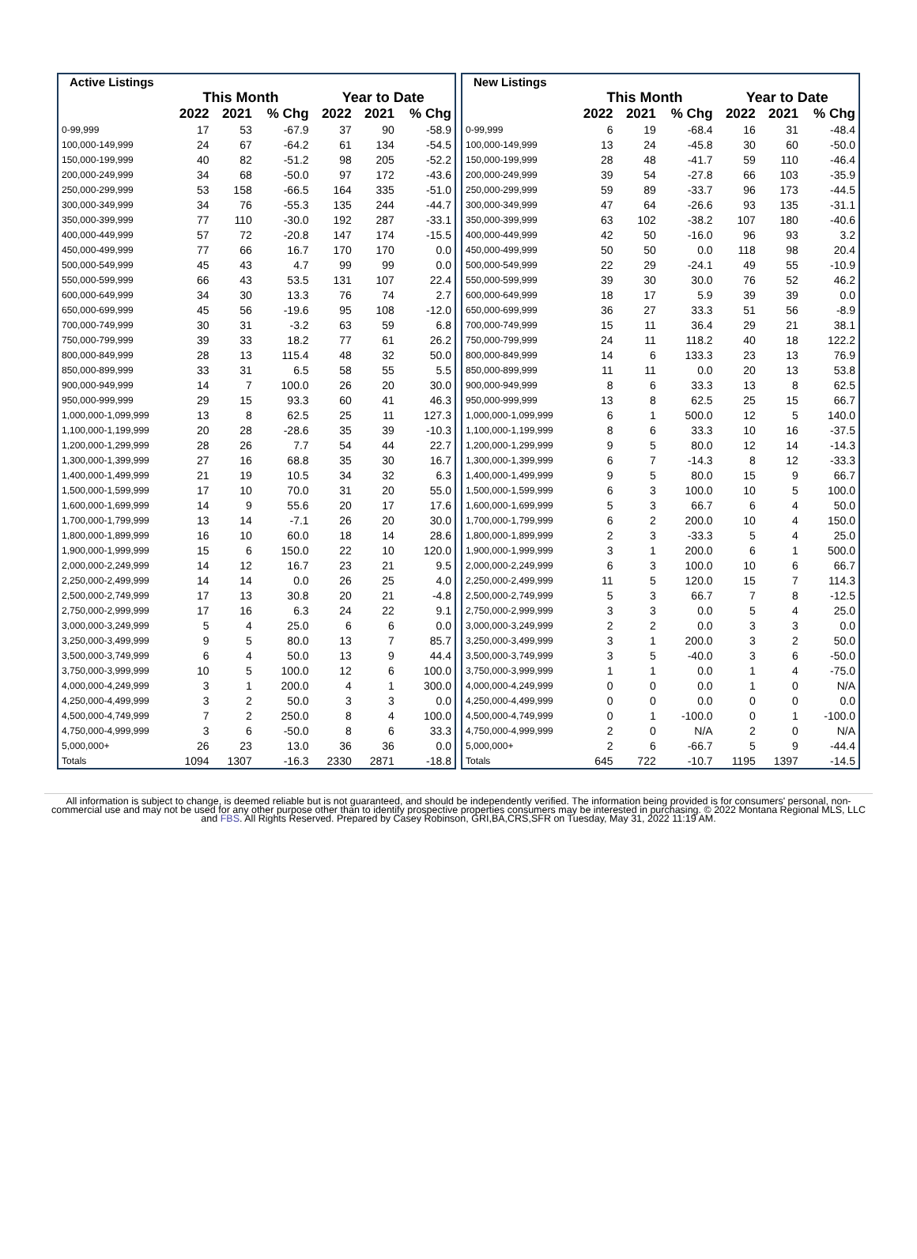| Active Listings | | | | | | |
| --- | --- | --- | --- | --- | --- | --- |
| | This Month | | | Year to Date | | |
| | 2022 | 2021 | % Chg | 2022 | 2021 | % Chg |
| 0-99,999 | 17 | 53 | -67.9 | 37 | 90 | -58.9 |
| 100,000-149,999 | 24 | 67 | -64.2 | 61 | 134 | -54.5 |
| 150,000-199,999 | 40 | 82 | -51.2 | 98 | 205 | -52.2 |
| 200,000-249,999 | 34 | 68 | -50.0 | 97 | 172 | -43.6 |
| 250,000-299,999 | 53 | 158 | -66.5 | 164 | 335 | -51.0 |
| 300,000-349,999 | 34 | 76 | -55.3 | 135 | 244 | -44.7 |
| 350,000-399,999 | 77 | 110 | -30.0 | 192 | 287 | -33.1 |
| 400,000-449,999 | 57 | 72 | -20.8 | 147 | 174 | -15.5 |
| 450,000-499,999 | 77 | 66 | 16.7 | 170 | 170 | 0.0 |
| 500,000-549,999 | 45 | 43 | 4.7 | 99 | 99 | 0.0 |
| 550,000-599,999 | 66 | 43 | 53.5 | 131 | 107 | 22.4 |
| 600,000-649,999 | 34 | 30 | 13.3 | 76 | 74 | 2.7 |
| 650,000-699,999 | 45 | 56 | -19.6 | 95 | 108 | -12.0 |
| 700,000-749,999 | 30 | 31 | -3.2 | 63 | 59 | 6.8 |
| 750,000-799,999 | 39 | 33 | 18.2 | 77 | 61 | 26.2 |
| 800,000-849,999 | 28 | 13 | 115.4 | 48 | 32 | 50.0 |
| 850,000-899,999 | 33 | 31 | 6.5 | 58 | 55 | 5.5 |
| 900,000-949,999 | 14 | 7 | 100.0 | 26 | 20 | 30.0 |
| 950,000-999,999 | 29 | 15 | 93.3 | 60 | 41 | 46.3 |
| 1,000,000-1,099,999 | 13 | 8 | 62.5 | 25 | 11 | 127.3 |
| 1,100,000-1,199,999 | 20 | 28 | -28.6 | 35 | 39 | -10.3 |
| 1,200,000-1,299,999 | 28 | 26 | 7.7 | 54 | 44 | 22.7 |
| 1,300,000-1,399,999 | 27 | 16 | 68.8 | 35 | 30 | 16.7 |
| 1,400,000-1,499,999 | 21 | 19 | 10.5 | 34 | 32 | 6.3 |
| 1,500,000-1,599,999 | 17 | 10 | 70.0 | 31 | 20 | 55.0 |
| 1,600,000-1,699,999 | 14 | 9 | 55.6 | 20 | 17 | 17.6 |
| 1,700,000-1,799,999 | 13 | 14 | -7.1 | 26 | 20 | 30.0 |
| 1,800,000-1,899,999 | 16 | 10 | 60.0 | 18 | 14 | 28.6 |
| 1,900,000-1,999,999 | 15 | 6 | 150.0 | 22 | 10 | 120.0 |
| 2,000,000-2,249,999 | 14 | 12 | 16.7 | 23 | 21 | 9.5 |
| 2,250,000-2,499,999 | 14 | 14 | 0.0 | 26 | 25 | 4.0 |
| 2,500,000-2,749,999 | 17 | 13 | 30.8 | 20 | 21 | -4.8 |
| 2,750,000-2,999,999 | 17 | 16 | 6.3 | 24 | 22 | 9.1 |
| 3,000,000-3,249,999 | 5 | 4 | 25.0 | 6 | 6 | 0.0 |
| 3,250,000-3,499,999 | 9 | 5 | 80.0 | 13 | 7 | 85.7 |
| 3,500,000-3,749,999 | 6 | 4 | 50.0 | 13 | 9 | 44.4 |
| 3,750,000-3,999,999 | 10 | 5 | 100.0 | 12 | 6 | 100.0 |
| 4,000,000-4,249,999 | 3 | 1 | 200.0 | 4 | 1 | 300.0 |
| 4,250,000-4,499,999 | 3 | 2 | 50.0 | 3 | 3 | 0.0 |
| 4,500,000-4,749,999 | 7 | 2 | 250.0 | 8 | 4 | 100.0 |
| 4,750,000-4,999,999 | 3 | 6 | -50.0 | 8 | 6 | 33.3 |
| 5,000,000+ | 26 | 23 | 13.0 | 36 | 36 | 0.0 |
| Totals | 1094 | 1307 | -16.3 | 2330 | 2871 | -18.8 |
| New Listings | | | | | | |
| --- | --- | --- | --- | --- | --- | --- |
| | This Month | | | Year to Date | | |
| | 2022 | 2021 | % Chg | 2022 | 2021 | % Chg |
| 0-99,999 | 6 | 19 | -68.4 | 16 | 31 | -48.4 |
| 100,000-149,999 | 13 | 24 | -45.8 | 30 | 60 | -50.0 |
| 150,000-199,999 | 28 | 48 | -41.7 | 59 | 110 | -46.4 |
| 200,000-249,999 | 39 | 54 | -27.8 | 66 | 103 | -35.9 |
| 250,000-299,999 | 59 | 89 | -33.7 | 96 | 173 | -44.5 |
| 300,000-349,999 | 47 | 64 | -26.6 | 93 | 135 | -31.1 |
| 350,000-399,999 | 63 | 102 | -38.2 | 107 | 180 | -40.6 |
| 400,000-449,999 | 42 | 50 | -16.0 | 96 | 93 | 3.2 |
| 450,000-499,999 | 50 | 50 | 0.0 | 118 | 98 | 20.4 |
| 500,000-549,999 | 22 | 29 | -24.1 | 49 | 55 | -10.9 |
| 550,000-599,999 | 39 | 30 | 30.0 | 76 | 52 | 46.2 |
| 600,000-649,999 | 18 | 17 | 5.9 | 39 | 39 | 0.0 |
| 650,000-699,999 | 36 | 27 | 33.3 | 51 | 56 | -8.9 |
| 700,000-749,999 | 15 | 11 | 36.4 | 29 | 21 | 38.1 |
| 750,000-799,999 | 24 | 11 | 118.2 | 40 | 18 | 122.2 |
| 800,000-849,999 | 14 | 6 | 133.3 | 23 | 13 | 76.9 |
| 850,000-899,999 | 11 | 11 | 0.0 | 20 | 13 | 53.8 |
| 900,000-949,999 | 8 | 6 | 33.3 | 13 | 8 | 62.5 |
| 950,000-999,999 | 13 | 8 | 62.5 | 25 | 15 | 66.7 |
| 1,000,000-1,099,999 | 6 | 1 | 500.0 | 12 | 5 | 140.0 |
| 1,100,000-1,199,999 | 8 | 6 | 33.3 | 10 | 16 | -37.5 |
| 1,200,000-1,299,999 | 9 | 5 | 80.0 | 12 | 14 | -14.3 |
| 1,300,000-1,399,999 | 6 | 7 | -14.3 | 8 | 12 | -33.3 |
| 1,400,000-1,499,999 | 9 | 5 | 80.0 | 15 | 9 | 66.7 |
| 1,500,000-1,599,999 | 6 | 3 | 100.0 | 10 | 5 | 100.0 |
| 1,600,000-1,699,999 | 5 | 3 | 66.7 | 6 | 4 | 50.0 |
| 1,700,000-1,799,999 | 6 | 2 | 200.0 | 10 | 4 | 150.0 |
| 1,800,000-1,899,999 | 2 | 3 | -33.3 | 5 | 4 | 25.0 |
| 1,900,000-1,999,999 | 3 | 1 | 200.0 | 6 | 1 | 500.0 |
| 2,000,000-2,249,999 | 6 | 3 | 100.0 | 10 | 6 | 66.7 |
| 2,250,000-2,499,999 | 11 | 5 | 120.0 | 15 | 7 | 114.3 |
| 2,500,000-2,749,999 | 5 | 3 | 66.7 | 7 | 8 | -12.5 |
| 2,750,000-2,999,999 | 3 | 3 | 0.0 | 5 | 4 | 25.0 |
| 3,000,000-3,249,999 | 2 | 2 | 0.0 | 3 | 3 | 0.0 |
| 3,250,000-3,499,999 | 3 | 1 | 200.0 | 3 | 2 | 50.0 |
| 3,500,000-3,749,999 | 3 | 5 | -40.0 | 3 | 6 | -50.0 |
| 3,750,000-3,999,999 | 1 | 1 | 0.0 | 1 | 4 | -75.0 |
| 4,000,000-4,249,999 | 0 | 0 | 0.0 | 1 | 0 | N/A |
| 4,250,000-4,499,999 | 0 | 0 | 0.0 | 0 | 0 | 0.0 |
| 4,500,000-4,749,999 | 0 | 1 | -100.0 | 0 | 1 | -100.0 |
| 4,750,000-4,999,999 | 2 | 0 | N/A | 2 | 0 | N/A |
| 5,000,000+ | 2 | 6 | -66.7 | 5 | 9 | -44.4 |
| Totals | 645 | 722 | -10.7 | 1195 | 1397 | -14.5 |
All information is subject to change, is deemed reliable but is not guaranteed, and should be independently verified. The information being provided is for consumers' personal, non-commercial use and may not be used for any other purpose other than to identify prospective properties consumers may be interested in purchasing. © 2022 Montana Regional MLS, LLC and FBS. All Rights Reserved. Prepared by Casey Robinson, GRI,BA,CRS,SFR on Tuesday, May 31, 2022 11:19 AM.